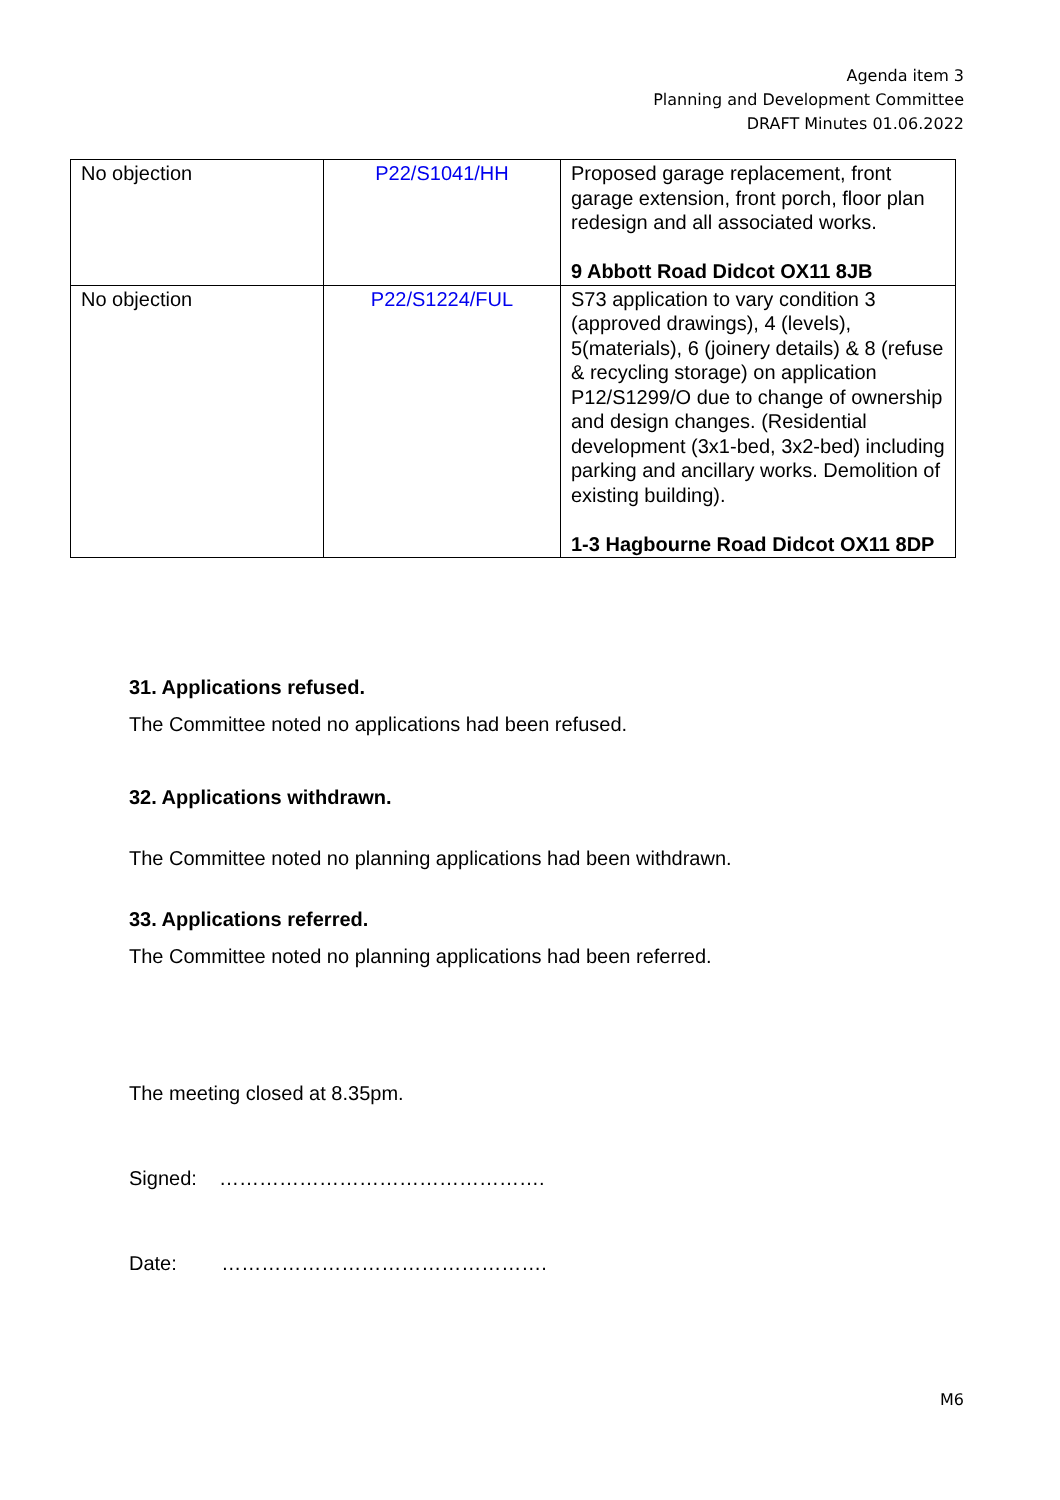Agenda item 3
Planning and Development Committee
DRAFT Minutes 01.06.2022
| No objection | P22/S1041/HH | Proposed garage replacement, front garage extension, front porch, floor plan redesign and all associated works. 9 Abbott Road Didcot OX11 8JB |
| No objection | P22/S1224/FUL | S73 application to vary condition 3 (approved drawings), 4 (levels), 5(materials), 6 (joinery details) & 8 (refuse & recycling storage) on application P12/S1299/O due to change of ownership and design changes. (Residential development (3x1-bed, 3x2-bed) including parking and ancillary works. Demolition of existing building). 1-3 Hagbourne Road Didcot OX11 8DP |
31. Applications refused.
The Committee noted no applications had been refused.
32. Applications withdrawn.
The Committee noted no planning applications had been withdrawn.
33. Applications referred.
The Committee noted no planning applications had been referred.
The meeting closed at 8.35pm.
Signed: ………………………………………….
Date: ………………………………………….
M6